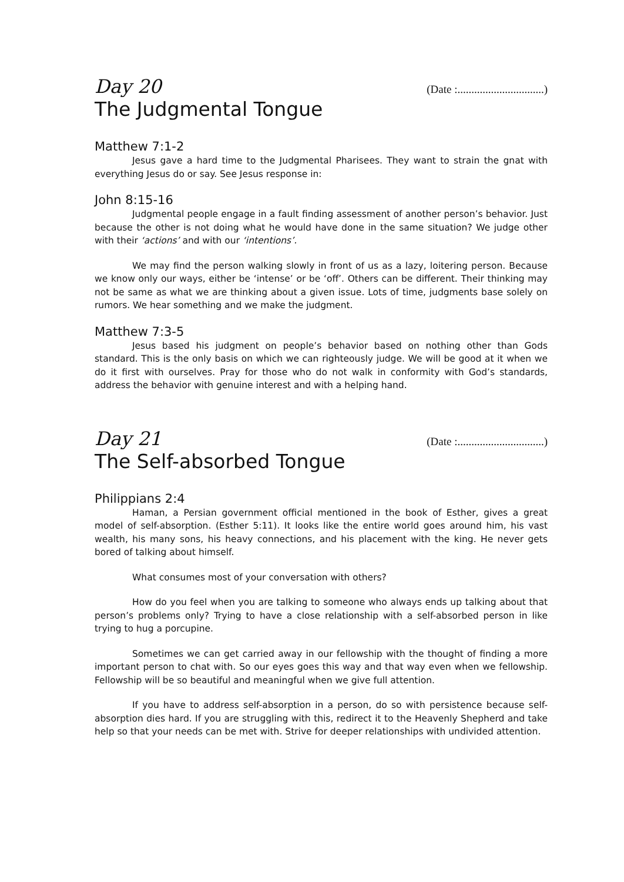Day 20 (Date :...............................)
The Judgmental Tongue
Matthew 7:1-2
Jesus gave a hard time to the Judgmental Pharisees. They want to strain the gnat with everything Jesus do or say. See Jesus response in:
John 8:15-16
Judgmental people engage in a fault finding assessment of another person’s behavior. Just because the other is not doing what he would have done in the same situation? We judge other with their ‘actions’ and with our ‘intentions’.
We may find the person walking slowly in front of us as a lazy, loitering person. Because we know only our ways, either be ‘intense’ or be ‘off’. Others can be different. Their thinking may not be same as what we are thinking about a given issue. Lots of time, judgments base solely on rumors. We hear something and we make the judgment.
Matthew 7:3-5
Jesus based his judgment on people’s behavior based on nothing other than Gods standard. This is the only basis on which we can righteously judge. We will be good at it when we do it first with ourselves. Pray for those who do not walk in conformity with God’s standards, address the behavior with genuine interest and with a helping hand.
Day 21 (Date :...............................)
The Self-absorbed Tongue
Philippians 2:4
Haman, a Persian government official mentioned in the book of Esther, gives a great model of self-absorption. (Esther 5:11). It looks like the entire world goes around him, his vast wealth, his many sons, his heavy connections, and his placement with the king. He never gets bored of talking about himself.
What consumes most of your conversation with others?
How do you feel when you are talking to someone who always ends up talking about that person’s problems only? Trying to have a close relationship with a self-absorbed person in like trying to hug a porcupine.
Sometimes we can get carried away in our fellowship with the thought of finding a more important person to chat with. So our eyes goes this way and that way even when we fellowship. Fellowship will be so beautiful and meaningful when we give full attention.
If you have to address self-absorption in a person, do so with persistence because self-absorption dies hard. If you are struggling with this, redirect it to the Heavenly Shepherd and take help so that your needs can be met with. Strive for deeper relationships with undivided attention.